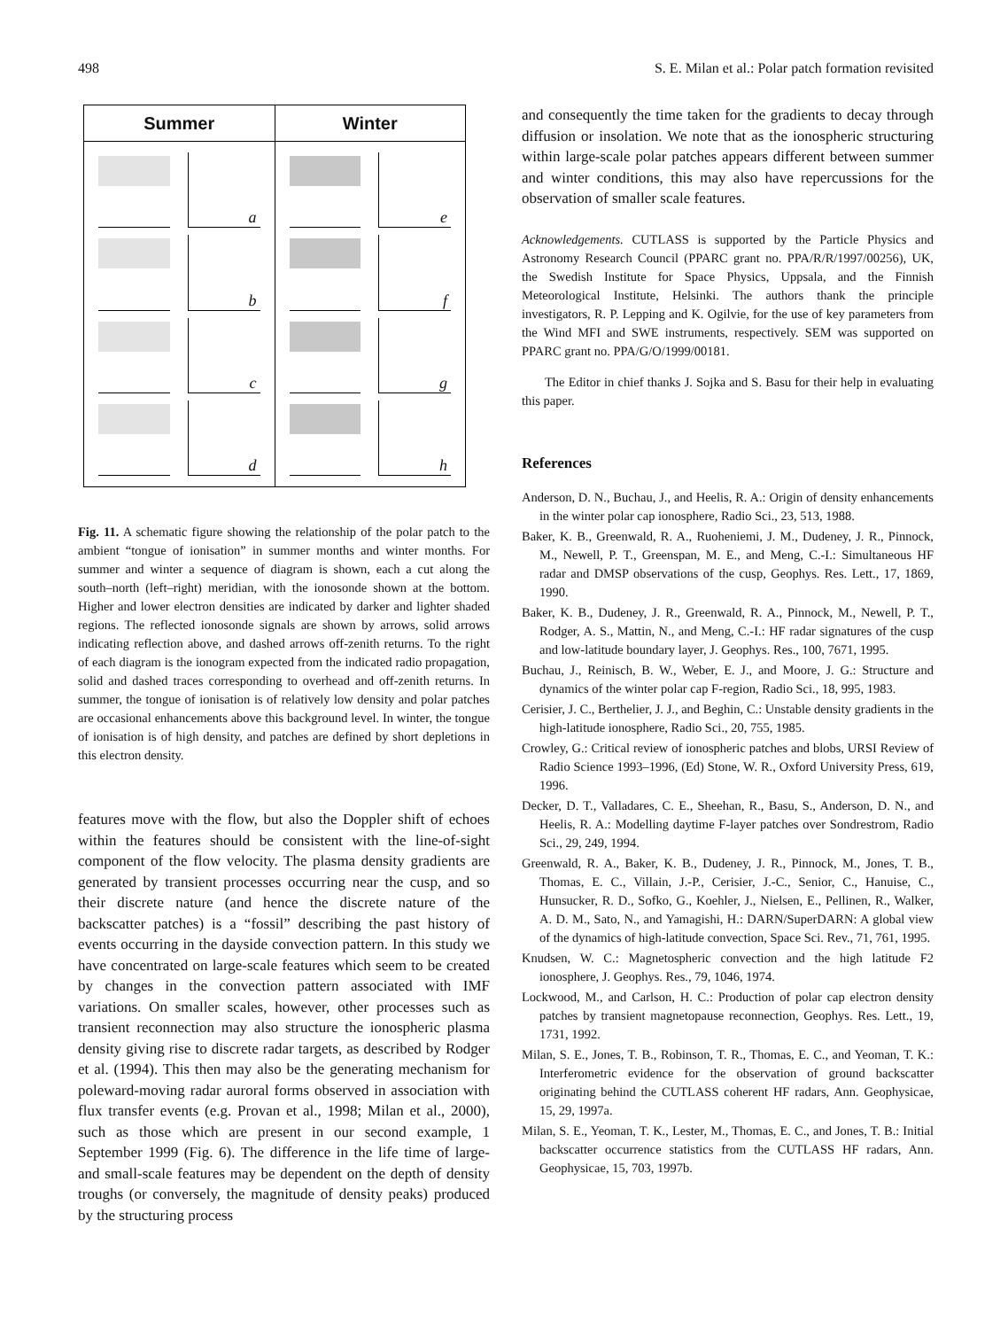498 S. E. Milan et al.: Polar patch formation revisited
Summer Winter
a
b
c
d
e
f
g
h
Fig. 11. A schematic figure showing the relationship of the polar patch to the ambient “tongue of ionisation” in summer months and winter months. For summer and winter a sequence of diagram is shown, each a cut along the south–north (left–right) meridian, with the ionosonde shown at the bottom. Higher and lower electron densities are indicated by darker and lighter shaded regions. The reflected ionosonde signals are shown by arrows, solid arrows indicating reflection above, and dashed arrows off-zenith returns. To the right of each diagram is the ionogram expected from the indicated radio propagation, solid and dashed traces corresponding to overhead and off-zenith returns. In summer, the tongue of ionisation is of relatively low density and polar patches are occasional enhancements above this background level. In winter, the tongue of ionisation is of high density, and patches are defined by short depletions in this electron density.
features move with the flow, but also the Doppler shift of echoes within the features should be consistent with the line-of-sight component of the flow velocity. The plasma density gradients are generated by transient processes occurring near the cusp, and so their discrete nature (and hence the discrete nature of the backscatter patches) is a “fossil” describing the past history of events occurring in the dayside convection pattern. In this study we have concentrated on large-scale features which seem to be created by changes in the convection pattern associated with IMF variations. On smaller scales, however, other processes such as transient reconnection may also structure the ionospheric plasma density giving rise to discrete radar targets, as described by Rodger et al. (1994). This then may also be the generating mechanism for poleward-moving radar auroral forms observed in association with flux transfer events (e.g. Provan et al., 1998; Milan et al., 2000), such as those which are present in our second example, 1 September 1999 (Fig. 6). The difference in the life time of large- and small-scale features may be dependent on the depth of density troughs (or conversely, the magnitude of density peaks) produced by the structuring process
and consequently the time taken for the gradients to decay through diffusion or insolation. We note that as the ionospheric structuring within large-scale polar patches appears different between summer and winter conditions, this may also have repercussions for the observation of smaller scale features.
Acknowledgements. CUTLASS is supported by the Particle Physics and Astronomy Research Council (PPARC grant no. PPA/R/R/1997/00256), UK, the Swedish Institute for Space Physics, Uppsala, and the Finnish Meteorological Institute, Helsinki. The authors thank the principle investigators, R. P. Lepping and K. Ogilvie, for the use of key parameters from the Wind MFI and SWE instruments, respectively. SEM was supported on PPARC grant no. PPA/G/O/1999/00181.
The Editor in chief thanks J. Sojka and S. Basu for their help in evaluating this paper.
References
Anderson, D. N., Buchau, J., and Heelis, R. A.: Origin of density enhancements in the winter polar cap ionosphere, Radio Sci., 23, 513, 1988.
Baker, K. B., Greenwald, R. A., Ruoheniemi, J. M., Dudeney, J. R., Pinnock, M., Newell, P. T., Greenspan, M. E., and Meng, C.-I.: Simultaneous HF radar and DMSP observations of the cusp, Geophys. Res. Lett., 17, 1869, 1990.
Baker, K. B., Dudeney, J. R., Greenwald, R. A., Pinnock, M., Newell, P. T., Rodger, A. S., Mattin, N., and Meng, C.-I.: HF radar signatures of the cusp and low-latitude boundary layer, J. Geophys. Res., 100, 7671, 1995.
Buchau, J., Reinisch, B. W., Weber, E. J., and Moore, J. G.: Structure and dynamics of the winter polar cap F-region, Radio Sci., 18, 995, 1983.
Cerisier, J. C., Berthelier, J. J., and Beghin, C.: Unstable density gradients in the high-latitude ionosphere, Radio Sci., 20, 755, 1985.
Crowley, G.: Critical review of ionospheric patches and blobs, URSI Review of Radio Science 1993–1996, (Ed) Stone, W. R., Oxford University Press, 619, 1996.
Decker, D. T., Valladares, C. E., Sheehan, R., Basu, S., Anderson, D. N., and Heelis, R. A.: Modelling daytime F-layer patches over Sondrestrom, Radio Sci., 29, 249, 1994.
Greenwald, R. A., Baker, K. B., Dudeney, J. R., Pinnock, M., Jones, T. B., Thomas, E. C., Villain, J.-P., Cerisier, J.-C., Senior, C., Hanuise, C., Hunsucker, R. D., Sofko, G., Koehler, J., Nielsen, E., Pellinen, R., Walker, A. D. M., Sato, N., and Yamagishi, H.: DARN/SuperDARN: A global view of the dynamics of high-latitude convection, Space Sci. Rev., 71, 761, 1995.
Knudsen, W. C.: Magnetospheric convection and the high latitude F2 ionosphere, J. Geophys. Res., 79, 1046, 1974.
Lockwood, M., and Carlson, H. C.: Production of polar cap electron density patches by transient magnetopause reconnection, Geophys. Res. Lett., 19, 1731, 1992.
Milan, S. E., Jones, T. B., Robinson, T. R., Thomas, E. C., and Yeoman, T. K.: Interferometric evidence for the observation of ground backscatter originating behind the CUTLASS coherent HF radars, Ann. Geophysicae, 15, 29, 1997a.
Milan, S. E., Yeoman, T. K., Lester, M., Thomas, E. C., and Jones, T. B.: Initial backscatter occurrence statistics from the CUTLASS HF radars, Ann. Geophysicae, 15, 703, 1997b.